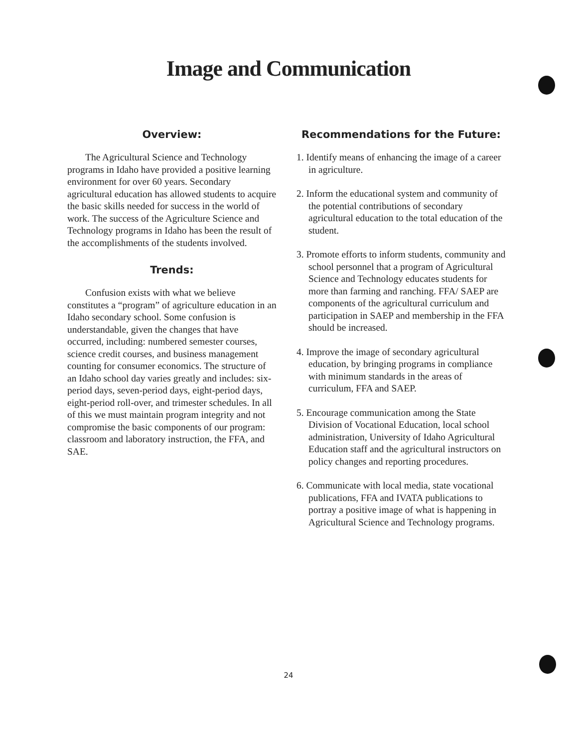Image and Communication
Overview:
The Agricultural Science and Technology programs in Idaho have provided a positive learning environment for over 60 years. Secondary agricultural education has allowed students to acquire the basic skills needed for success in the world of work. The success of the Agriculture Science and Technology programs in Idaho has been the result of the accomplishments of the students involved.
Trends:
Confusion exists with what we believe constitutes a “program” of agriculture education in an Idaho secondary school. Some confusion is understandable, given the changes that have occurred, including: numbered semester courses, science credit courses, and business management counting for consumer economics. The structure of an Idaho school day varies greatly and includes: six-period days, seven-period days, eight-period days, eight-period roll-over, and trimester schedules. In all of this we must maintain program integrity and not compromise the basic components of our program: classroom and laboratory instruction, the FFA, and SAE.
Recommendations for the Future:
1. Identify means of enhancing the image of a career in agriculture.
2. Inform the educational system and community of the potential contributions of secondary agricultural education to the total education of the student.
3. Promote efforts to inform students, community and school personnel that a program of Agricultural Science and Technology educates students for more than farming and ranching. FFA/ SAEP are components of the agricultural curriculum and participation in SAEP and membership in the FFA should be increased.
4. Improve the image of secondary agricultural education, by bringing programs in compliance with minimum standards in the areas of curriculum, FFA and SAEP.
5. Encourage communication among the State Division of Vocational Education, local school administration, University of Idaho Agricultural Education staff and the agricultural instructors on policy changes and reporting procedures.
6. Communicate with local media, state vocational publications, FFA and IVATA publications to portray a positive image of what is happening in Agricultural Science and Technology programs.
24